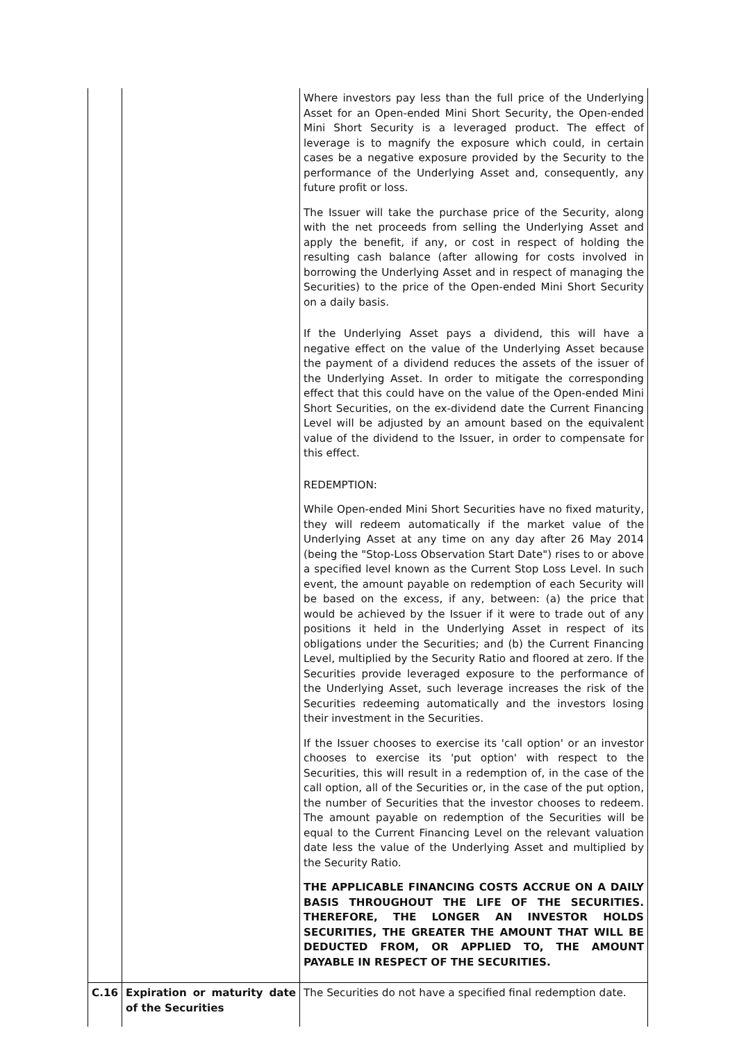| | | Where investors pay less than the full price of the Underlying Asset for an Open-ended Mini Short Security, the Open-ended Mini Short Security is a leveraged product. The effect of leverage is to magnify the exposure which could, in certain cases be a negative exposure provided by the Security to the performance of the Underlying Asset and, consequently, any future profit or loss. The Issuer will take the purchase price of the Security, along with the net proceeds from selling the Underlying Asset and apply the benefit, if any, or cost in respect of holding the resulting cash balance (after allowing for costs involved in borrowing the Underlying Asset and in respect of managing the Securities) to the price of the Open-ended Mini Short Security on a daily basis. If the Underlying Asset pays a dividend, this will have a negative effect on the value of the Underlying Asset because the payment of a dividend reduces the assets of the issuer of the Underlying Asset. In order to mitigate the corresponding effect that this could have on the value of the Open-ended Mini Short Securities, on the ex-dividend date the Current Financing Level will be adjusted by an amount based on the equivalent value of the dividend to the Issuer, in order to compensate for this effect. REDEMPTION: While Open-ended Mini Short Securities have no fixed maturity, they will redeem automatically if the market value of the Underlying Asset at any time on any day after 26 May 2014 (being the "Stop-Loss Observation Start Date") rises to or above a specified level known as the Current Stop Loss Level. In such event, the amount payable on redemption of each Security will be based on the excess, if any, between: (a) the price that would be achieved by the Issuer if it were to trade out of any positions it held in the Underlying Asset in respect of its obligations under the Securities; and (b) the Current Financing Level, multiplied by the Security Ratio and floored at zero. If the Securities provide leveraged exposure to the performance of the Underlying Asset, such leverage increases the risk of the Securities redeeming automatically and the investors losing their investment in the Securities. If the Issuer chooses to exercise its 'call option' or an investor chooses to exercise its 'put option' with respect to the Securities, this will result in a redemption of, in the case of the call option, all of the Securities or, in the case of the put option, the number of Securities that the investor chooses to redeem. The amount payable on redemption of the Securities will be equal to the Current Financing Level on the relevant valuation date less the value of the Underlying Asset and multiplied by the Security Ratio. THE APPLICABLE FINANCING COSTS ACCRUE ON A DAILY BASIS THROUGHOUT THE LIFE OF THE SECURITIES. THEREFORE, THE LONGER AN INVESTOR HOLDS SECURITIES, THE GREATER THE AMOUNT THAT WILL BE DEDUCTED FROM, OR APPLIED TO, THE AMOUNT PAYABLE IN RESPECT OF THE SECURITIES. |
| C.16 | Expiration or maturity date of the Securities | The Securities do not have a specified final redemption date. |